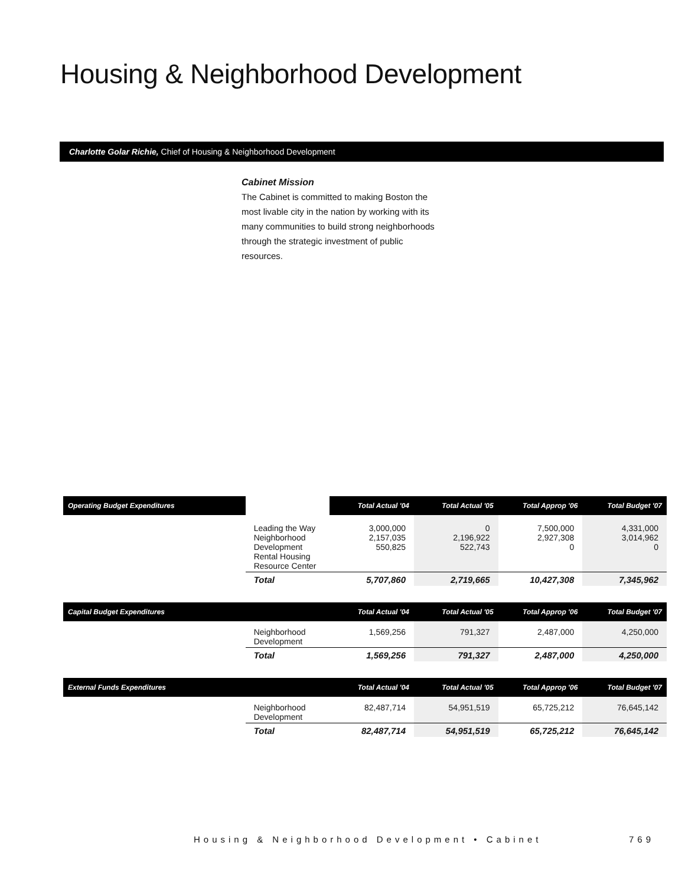Housing & Neighborhood Development
Charlotte Golar Richie, Chief of Housing & Neighborhood Development
Cabinet Mission
The Cabinet is committed to making Boston the most livable city in the nation by working with its many communities to build strong neighborhoods through the strategic investment of public resources.
| Operating Budget Expenditures | | Total Actual '04 | Total Actual '05 | Total Approp '06 | Total Budget '07 |
| --- | --- | --- | --- | --- | --- |
| | Leading the Way Neighborhood Development Rental Housing Resource Center | 3,000,000 2,157,035 550,825 | 0 2,196,922 522,743 | 7,500,000 2,927,308 0 | 4,331,000 3,014,962 0 |
| | Total | 5,707,860 | 2,719,665 | 10,427,308 | 7,345,962 |
| Capital Budget Expenditures | | Total Actual '04 | Total Actual '05 | Total Approp '06 | Total Budget '07 |
| --- | --- | --- | --- | --- | --- |
| | Neighborhood Development | 1,569,256 | 791,327 | 2,487,000 | 4,250,000 |
| | Total | 1,569,256 | 791,327 | 2,487,000 | 4,250,000 |
| External Funds Expenditures | | Total Actual '04 | Total Actual '05 | Total Approp '06 | Total Budget '07 |
| --- | --- | --- | --- | --- | --- |
| | Neighborhood Development | 82,487,714 | 54,951,519 | 65,725,212 | 76,645,142 |
| | Total | 82,487,714 | 54,951,519 | 65,725,212 | 76,645,142 |
Housing & Neighborhood Development • Cabinet
769